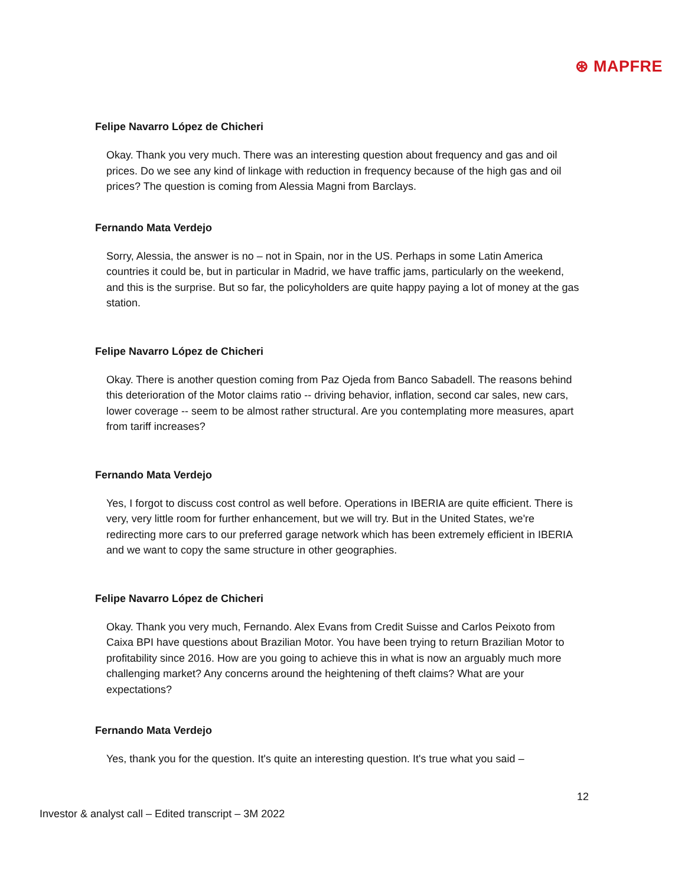⊛ MAPFRE
Felipe Navarro López de Chicheri
Okay. Thank you very much. There was an interesting question about frequency and gas and oil prices. Do we see any kind of linkage with reduction in frequency because of the high gas and oil prices? The question is coming from Alessia Magni from Barclays.
Fernando Mata Verdejo
Sorry, Alessia, the answer is no – not in Spain, nor in the US. Perhaps in some Latin America countries it could be, but in particular in Madrid, we have traffic jams, particularly on the weekend, and this is the surprise. But so far, the policyholders are quite happy paying a lot of money at the gas station.
Felipe Navarro López de Chicheri
Okay. There is another question coming from Paz Ojeda from Banco Sabadell. The reasons behind this deterioration of the Motor claims ratio -- driving behavior, inflation, second car sales, new cars, lower coverage -- seem to be almost rather structural. Are you contemplating more measures, apart from tariff increases?
Fernando Mata Verdejo
Yes, I forgot to discuss cost control as well before. Operations in IBERIA are quite efficient. There is very, very little room for further enhancement, but we will try. But in the United States, we're redirecting more cars to our preferred garage network which has been extremely efficient in IBERIA and we want to copy the same structure in other geographies.
Felipe Navarro López de Chicheri
Okay. Thank you very much, Fernando. Alex Evans from Credit Suisse and Carlos Peixoto from Caixa BPI have questions about Brazilian Motor. You have been trying to return Brazilian Motor to profitability since 2016. How are you going to achieve this in what is now an arguably much more challenging market? Any concerns around the heightening of theft claims? What are your expectations?
Fernando Mata Verdejo
Yes, thank you for the question. It's quite an interesting question. It's true what you said –
12
Investor & analyst call – Edited transcript – 3M 2022